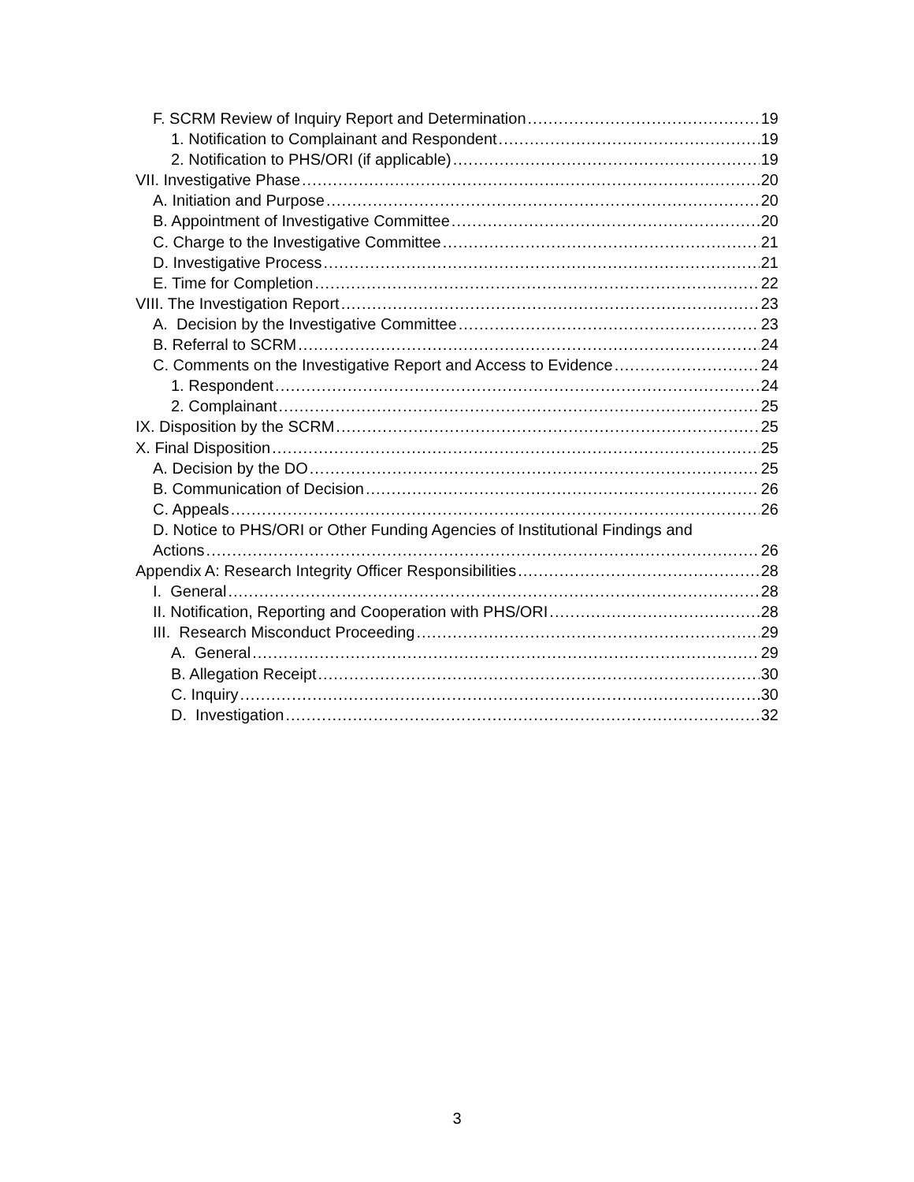F. SCRM Review of Inquiry Report and Determination 19
1. Notification to Complainant and Respondent 19
2. Notification to PHS/ORI (if applicable) 19
VII. Investigative Phase 20
A. Initiation and Purpose 20
B. Appointment of Investigative Committee 20
C. Charge to the Investigative Committee 21
D. Investigative Process 21
E. Time for Completion 22
VIII. The Investigation Report 23
A. Decision by the Investigative Committee 23
B. Referral to SCRM 24
C. Comments on the Investigative Report and Access to Evidence 24
1. Respondent 24
2. Complainant 25
IX. Disposition by the SCRM 25
X. Final Disposition 25
A. Decision by the DO 25
B. Communication of Decision 26
C. Appeals 26
D. Notice to PHS/ORI or Other Funding Agencies of Institutional Findings and
Actions 26
Appendix A: Research Integrity Officer Responsibilities 28
I. General 28
II. Notification, Reporting and Cooperation with PHS/ORI 28
III. Research Misconduct Proceeding 29
A. General 29
B. Allegation Receipt 30
C. Inquiry 30
D. Investigation 32
3